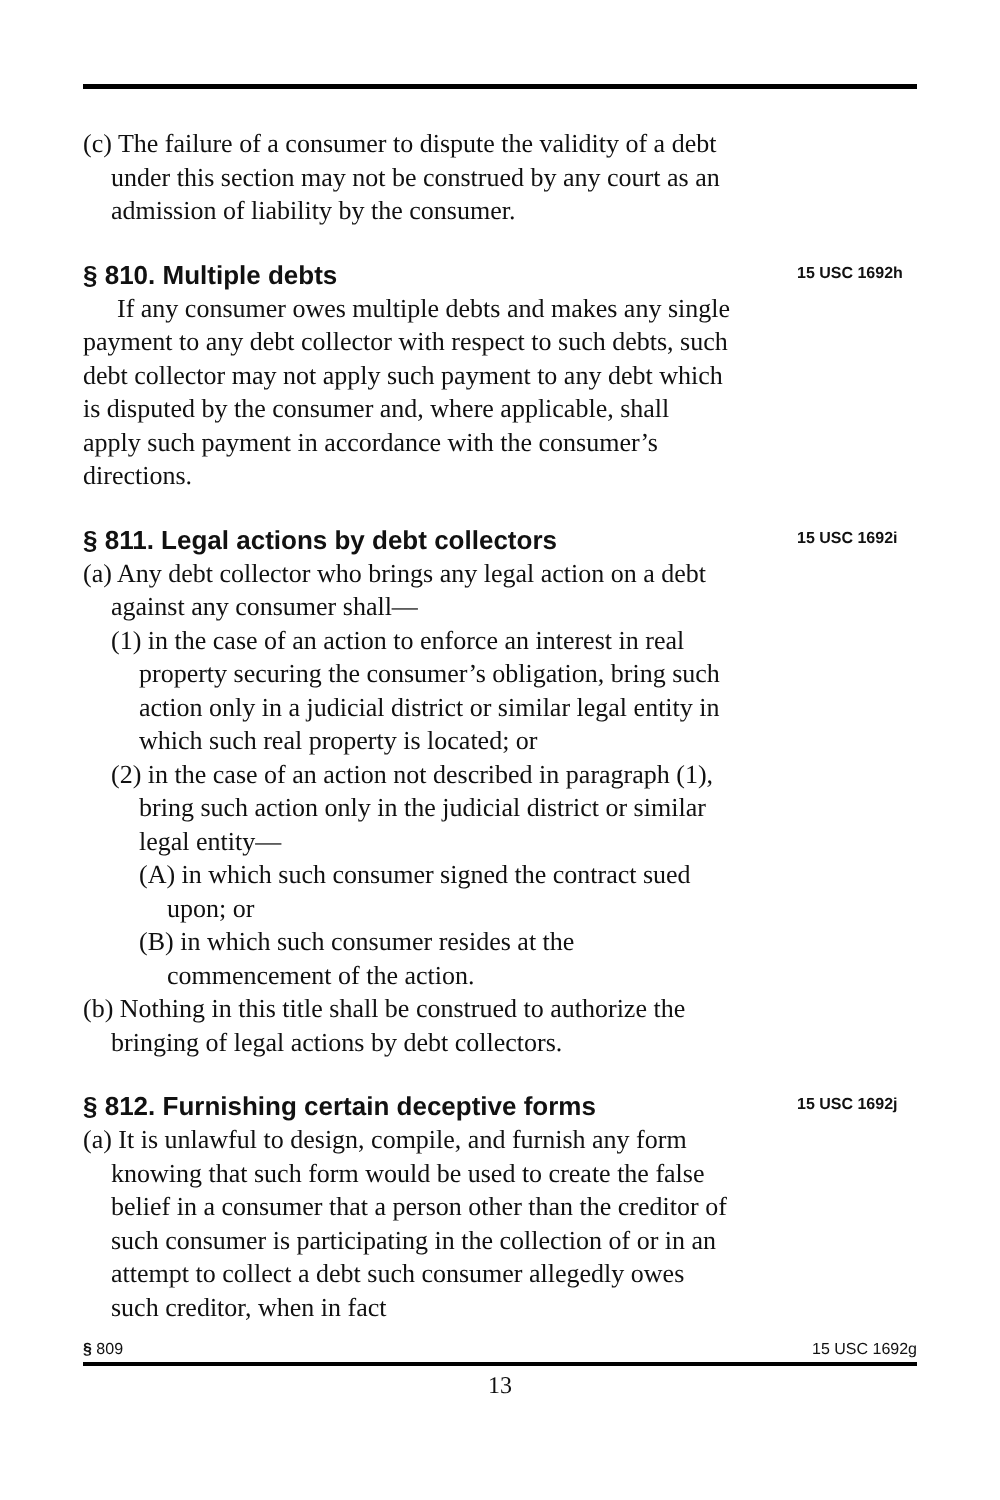(c) The failure of a consumer to dispute the validity of a debt under this section may not be construed by any court as an admission of liability by the consumer.
§ 810. Multiple debts
15 USC 1692h
If any consumer owes multiple debts and makes any single payment to any debt collector with respect to such debts, such debt collector may not apply such payment to any debt which is disputed by the consumer and, where applicable, shall apply such payment in accordance with the consumer’s directions.
§ 811. Legal actions by debt collectors
15 USC 1692i
(a) Any debt collector who brings any legal action on a debt against any consumer shall—
(1) in the case of an action to enforce an interest in real property securing the consumer’s obligation, bring such action only in a judicial district or similar legal entity in which such real property is located; or
(2) in the case of an action not described in paragraph (1), bring such action only in the judicial district or similar legal entity—
(A) in which such consumer signed the contract sued upon; or
(B) in which such consumer resides at the commencement of the action.
(b) Nothing in this title shall be construed to authorize the bringing of legal actions by debt collectors.
§ 812. Furnishing certain deceptive forms
15 USC 1692j
(a) It is unlawful to design, compile, and furnish any form knowing that such form would be used to create the false belief in a consumer that a person other than the creditor of such consumer is participating in the collection of or in an attempt to collect a debt such consumer allegedly owes such creditor, when in fact
§ 809 15 USC 1692g
13